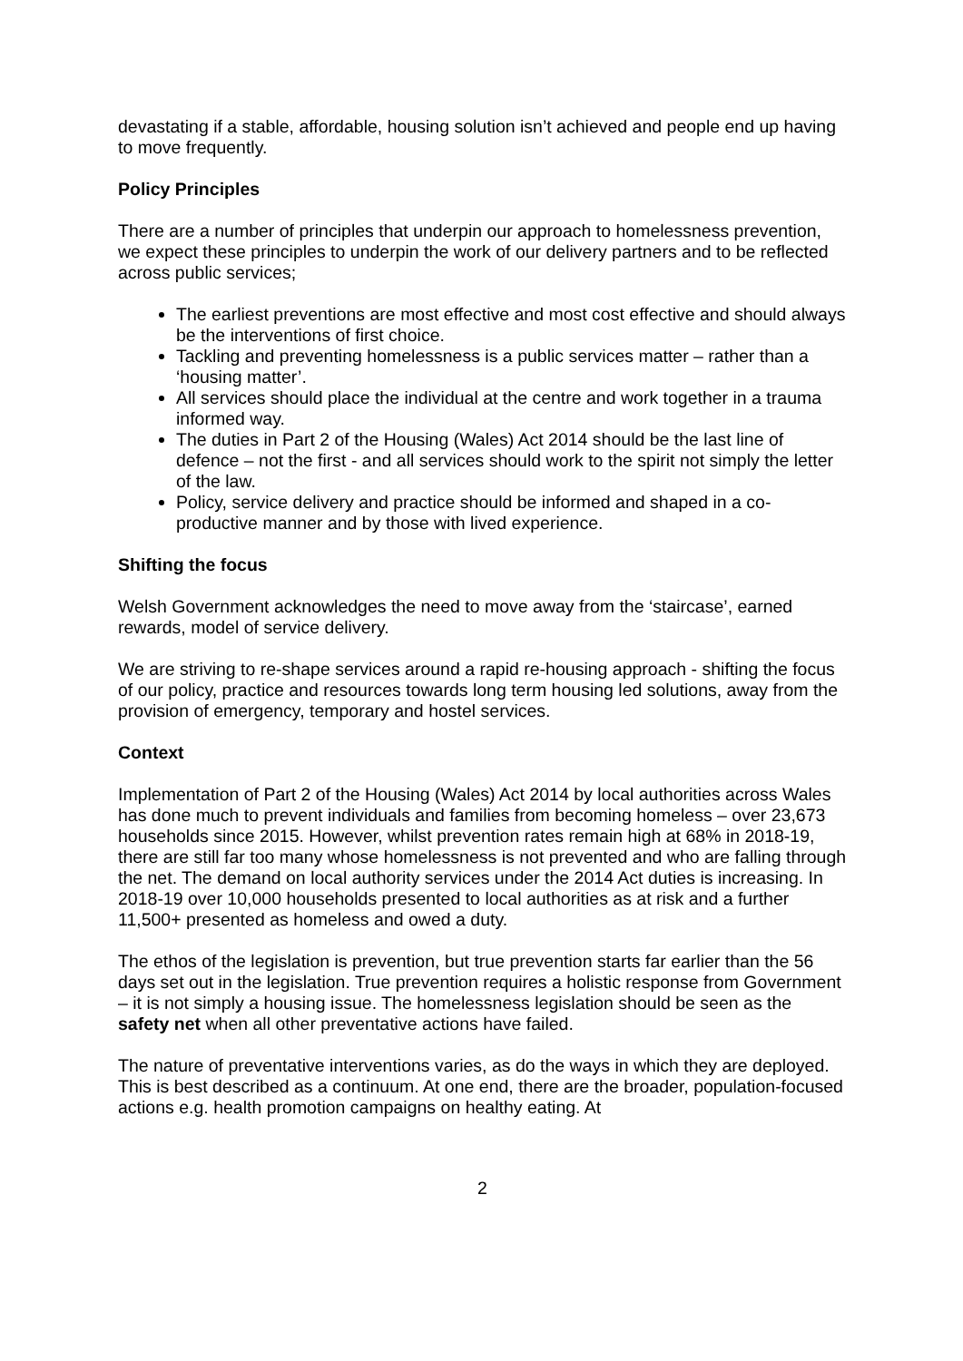devastating if a stable, affordable, housing solution isn’t achieved and people end up having to move frequently.
Policy Principles
There are a number of principles that underpin our approach to homelessness prevention, we expect these principles to underpin the work of our delivery partners and to be reflected across public services;
The earliest preventions are most effective and most cost effective and should always be the interventions of first choice.
Tackling and preventing homelessness is a public services matter – rather than a ‘housing matter’.
All services should place the individual at the centre and work together in a trauma informed way.
The duties in Part 2 of the Housing (Wales) Act 2014 should be the last line of defence – not the first - and all services should work to the spirit not simply the letter of the law.
Policy, service delivery and practice should be informed and shaped in a co-productive manner and by those with lived experience.
Shifting the focus
Welsh Government acknowledges the need to move away from the ‘staircase’, earned rewards, model of service delivery.
We are striving to re-shape services around a rapid re-housing approach - shifting the focus of our policy, practice and resources towards long term housing led solutions, away from the provision of emergency, temporary and hostel services.
Context
Implementation of Part 2 of the Housing (Wales) Act 2014 by local authorities across Wales has done much to prevent individuals and families from becoming homeless – over 23,673 households since 2015. However, whilst prevention rates remain high at 68% in 2018-19, there are still far too many whose homelessness is not prevented and who are falling through the net. The demand on local authority services under the 2014 Act duties is increasing. In 2018-19 over 10,000 households presented to local authorities as at risk and a further 11,500+ presented as homeless and owed a duty.
The ethos of the legislation is prevention, but true prevention starts far earlier than the 56 days set out in the legislation. True prevention requires a holistic response from Government – it is not simply a housing issue. The homelessness legislation should be seen as the safety net when all other preventative actions have failed.
The nature of preventative interventions varies, as do the ways in which they are deployed. This is best described as a continuum. At one end, there are the broader, population-focused actions e.g. health promotion campaigns on healthy eating. At
2